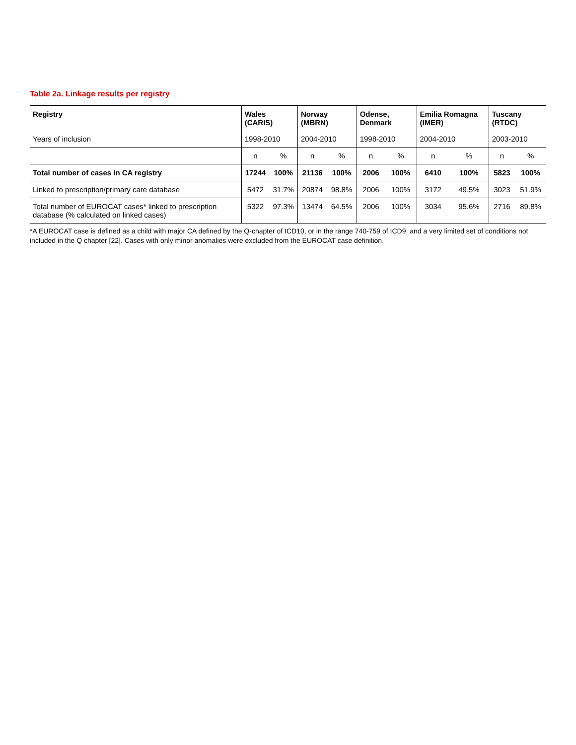Table 2a. Linkage results per registry
| Registry | Wales (CARIS) | | Norway (MBRN) | | Odense, Denmark | | Emilia Romagna (IMER) | | Tuscany (RTDC) | |
| --- | --- | --- | --- | --- | --- | --- | --- | --- | --- | --- |
| Years of inclusion | 1998-2010 | | 2004-2010 | | 1998-2010 | | 2004-2010 | | 2003-2010 | |
| | n | % | n | % | n | % | n | % | n | % |
| Total number of cases in CA registry | 17244 | 100% | 21136 | 100% | 2006 | 100% | 6410 | 100% | 5823 | 100% |
| Linked to prescription/primary care database | 5472 | 31.7% | 20874 | 98.8% | 2006 | 100% | 3172 | 49.5% | 3023 | 51.9% |
| Total number of EUROCAT cases* linked to prescription database (% calculated on linked cases) | 5322 | 97.3% | 13474 | 64.5% | 2006 | 100% | 3034 | 95.6% | 2716 | 89.8% |
*A EUROCAT case is defined as a child with major CA defined by the Q-chapter of ICD10, or in the range 740-759 of ICD9, and a very limited set of conditions not included in the Q chapter [22]. Cases with only minor anomalies were excluded from the EUROCAT case definition.